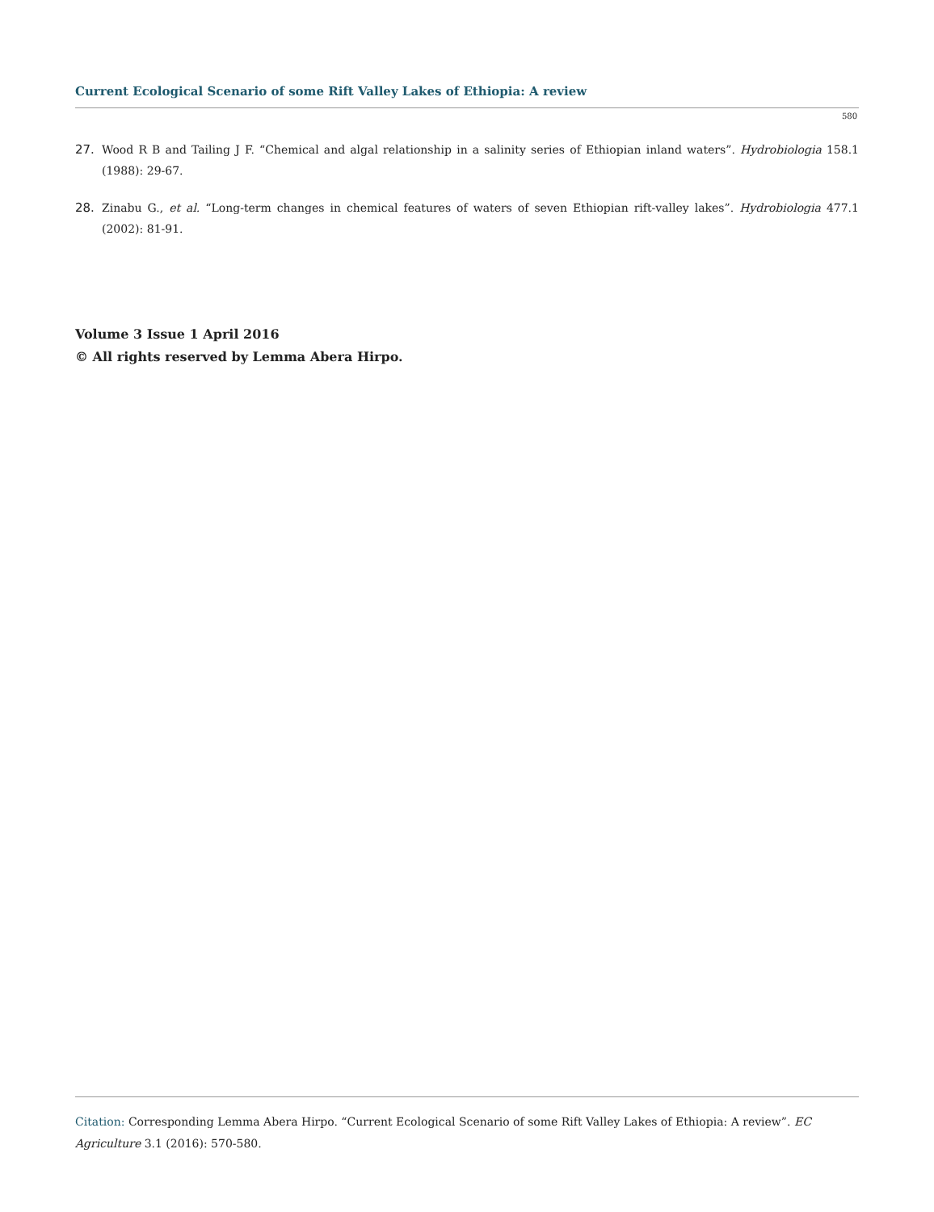Current Ecological Scenario of some Rift Valley Lakes of Ethiopia: A review
580
27. Wood R B and Tailing J F. “Chemical and algal relationship in a salinity series of Ethiopian inland waters”. Hydrobiologia 158.1 (1988): 29-67.
28. Zinabu G., et al. “Long-term changes in chemical features of waters of seven Ethiopian rift-valley lakes”. Hydrobiologia 477.1 (2002): 81-91.
Volume 3 Issue 1 April 2016
© All rights reserved by Lemma Abera Hirpo.
Citation: Corresponding Lemma Abera Hirpo. “Current Ecological Scenario of some Rift Valley Lakes of Ethiopia: A review”. EC Agriculture 3.1 (2016): 570-580.